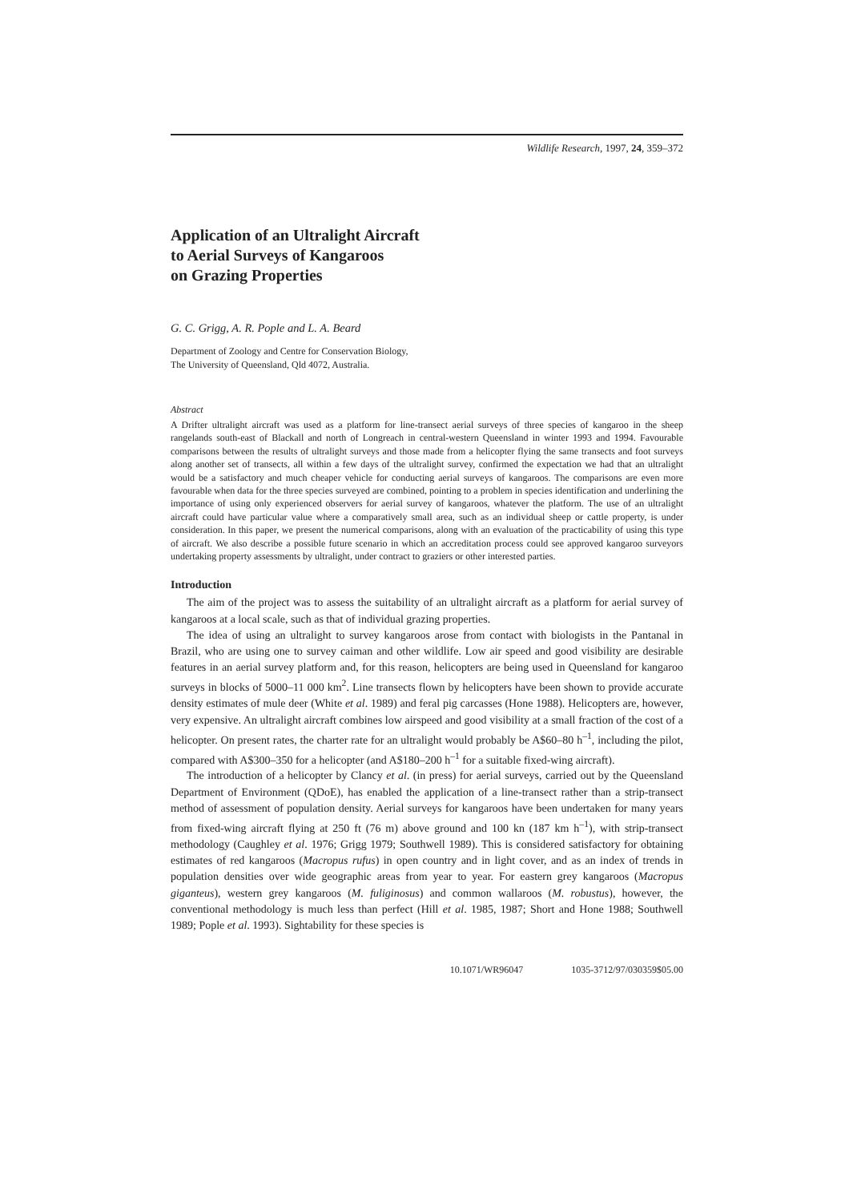Wildlife Research, 1997, 24, 359–372
Application of an Ultralight Aircraft
to Aerial Surveys of Kangaroos
on Grazing Properties
G. C. Grigg, A. R. Pople and L. A. Beard
Department of Zoology and Centre for Conservation Biology,
The University of Queensland, Qld 4072, Australia.
Abstract
A Drifter ultralight aircraft was used as a platform for line-transect aerial surveys of three species of kangaroo in the sheep rangelands south-east of Blackall and north of Longreach in central-western Queensland in winter 1993 and 1994. Favourable comparisons between the results of ultralight surveys and those made from a helicopter flying the same transects and foot surveys along another set of transects, all within a few days of the ultralight survey, confirmed the expectation we had that an ultralight would be a satisfactory and much cheaper vehicle for conducting aerial surveys of kangaroos. The comparisons are even more favourable when data for the three species surveyed are combined, pointing to a problem in species identification and underlining the importance of using only experienced observers for aerial survey of kangaroos, whatever the platform. The use of an ultralight aircraft could have particular value where a comparatively small area, such as an individual sheep or cattle property, is under consideration. In this paper, we present the numerical comparisons, along with an evaluation of the practicability of using this type of aircraft. We also describe a possible future scenario in which an accreditation process could see approved kangaroo surveyors undertaking property assessments by ultralight, under contract to graziers or other interested parties.
Introduction
The aim of the project was to assess the suitability of an ultralight aircraft as a platform for aerial survey of kangaroos at a local scale, such as that of individual grazing properties.
The idea of using an ultralight to survey kangaroos arose from contact with biologists in the Pantanal in Brazil, who are using one to survey caiman and other wildlife. Low air speed and good visibility are desirable features in an aerial survey platform and, for this reason, helicopters are being used in Queensland for kangaroo surveys in blocks of 5000–11 000 km<sup>2</sup>. Line transects flown by helicopters have been shown to provide accurate density estimates of mule deer (White et al. 1989) and feral pig carcasses (Hone 1988). Helicopters are, however, very expensive. An ultralight aircraft combines low airspeed and good visibility at a small fraction of the cost of a helicopter. On present rates, the charter rate for an ultralight would probably be A$60–80 h<sup>–1</sup>, including the pilot, compared with A$300–350 for a helicopter (and A$180–200 h<sup>–1</sup> for a suitable fixed-wing aircraft).
The introduction of a helicopter by Clancy et al. (in press) for aerial surveys, carried out by the Queensland Department of Environment (QDoE), has enabled the application of a line-transect rather than a strip-transect method of assessment of population density. Aerial surveys for kangaroos have been undertaken for many years from fixed-wing aircraft flying at 250 ft (76 m) above ground and 100 kn (187 km h<sup>–1</sup>), with strip-transect methodology (Caughley et al. 1976; Grigg 1979; Southwell 1989). This is considered satisfactory for obtaining estimates of red kangaroos (Macropus rufus) in open country and in light cover, and as an index of trends in population densities over wide geographic areas from year to year. For eastern grey kangaroos (Macropus giganteus), western grey kangaroos (M. fuliginosus) and common wallaroos (M. robustus), however, the conventional methodology is much less than perfect (Hill et al. 1985, 1987; Short and Hone 1988; Southwell 1989; Pople et al. 1993). Sightability for these species is
10.1071/WR96047 1035-3712/97/030359$05.00